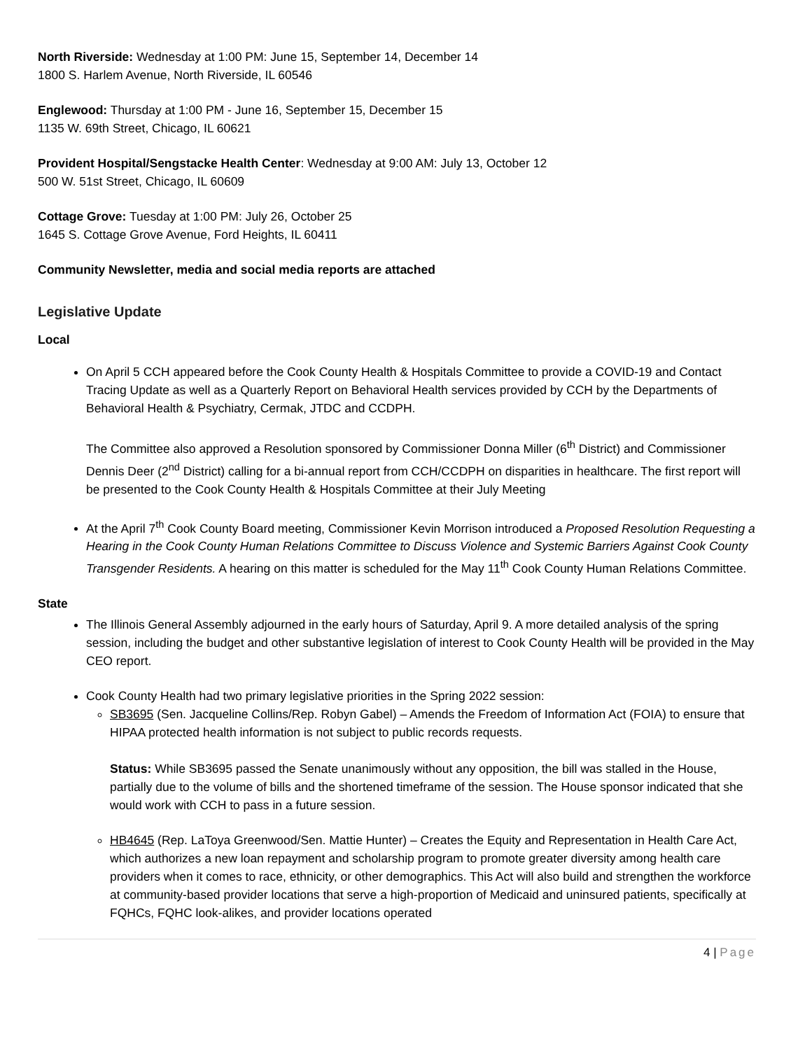North Riverside: Wednesday at 1:00 PM: June 15, September 14, December 14
1800 S. Harlem Avenue, North Riverside, IL 60546
Englewood: Thursday at 1:00 PM - June 16, September 15, December 15
1135 W. 69th Street, Chicago, IL 60621
Provident Hospital/Sengstacke Health Center: Wednesday at 9:00 AM: July 13, October 12
500 W. 51st Street, Chicago, IL 60609
Cottage Grove: Tuesday at 1:00 PM: July 26, October 25
1645 S. Cottage Grove Avenue, Ford Heights, IL 60411
Community Newsletter, media and social media reports are attached
Legislative Update
Local
On April 5 CCH appeared before the Cook County Health & Hospitals Committee to provide a COVID-19 and Contact Tracing Update as well as a Quarterly Report on Behavioral Health services provided by CCH by the Departments of Behavioral Health & Psychiatry, Cermak, JTDC and CCDPH.
The Committee also approved a Resolution sponsored by Commissioner Donna Miller (6<sup>th</sup> District) and Commissioner Dennis Deer (2<sup>nd</sup> District) calling for a bi-annual report from CCH/CCDPH on disparities in healthcare. The first report will be presented to the Cook County Health & Hospitals Committee at their July Meeting
At the April 7<sup>th</sup> Cook County Board meeting, Commissioner Kevin Morrison introduced a Proposed Resolution Requesting a Hearing in the Cook County Human Relations Committee to Discuss Violence and Systemic Barriers Against Cook County Transgender Residents. A hearing on this matter is scheduled for the May 11<sup>th</sup> Cook County Human Relations Committee.
State
The Illinois General Assembly adjourned in the early hours of Saturday, April 9. A more detailed analysis of the spring session, including the budget and other substantive legislation of interest to Cook County Health will be provided in the May CEO report.
Cook County Health had two primary legislative priorities in the Spring 2022 session:
SB3695 (Sen. Jacqueline Collins/Rep. Robyn Gabel) – Amends the Freedom of Information Act (FOIA) to ensure that HIPAA protected health information is not subject to public records requests.
Status: While SB3695 passed the Senate unanimously without any opposition, the bill was stalled in the House, partially due to the volume of bills and the shortened timeframe of the session. The House sponsor indicated that she would work with CCH to pass in a future session.
HB4645 (Rep. LaToya Greenwood/Sen. Mattie Hunter) – Creates the Equity and Representation in Health Care Act, which authorizes a new loan repayment and scholarship program to promote greater diversity among health care providers when it comes to race, ethnicity, or other demographics. This Act will also build and strengthen the workforce at community-based provider locations that serve a high-proportion of Medicaid and uninsured patients, specifically at FQHCs, FQHC look-alikes, and provider locations operated
4 | Page